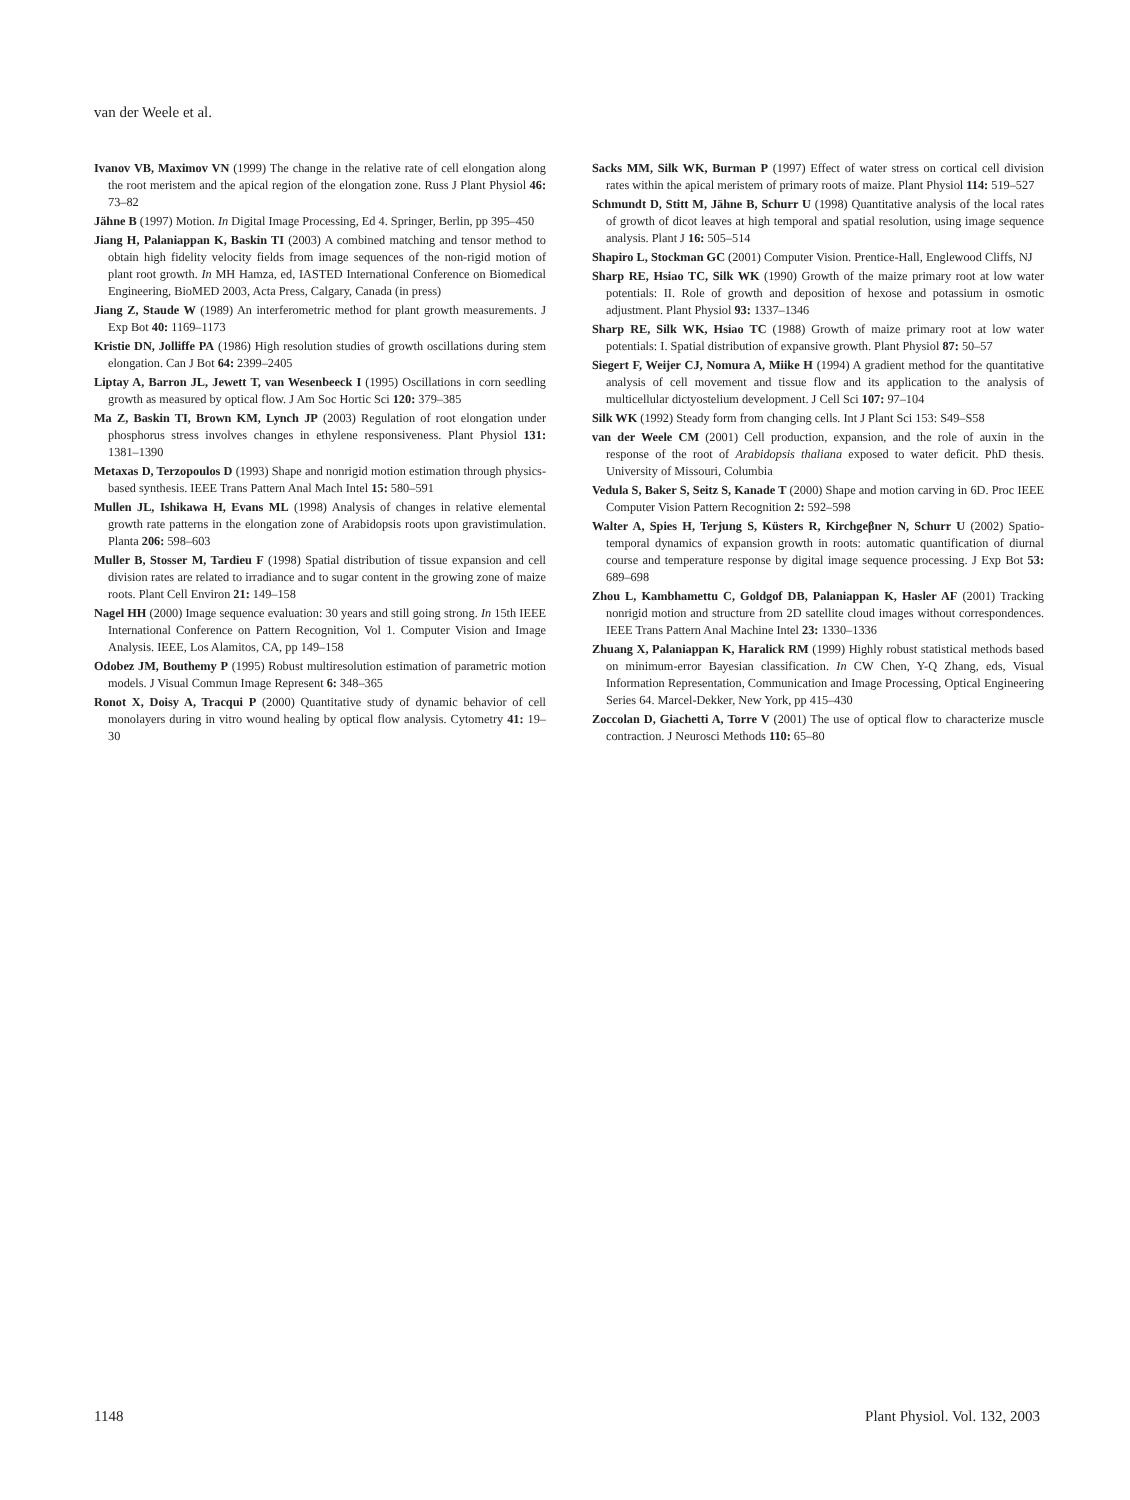van der Weele et al.
Ivanov VB, Maximov VN (1999) The change in the relative rate of cell elongation along the root meristem and the apical region of the elongation zone. Russ J Plant Physiol 46: 73–82
Jähne B (1997) Motion. In Digital Image Processing, Ed 4. Springer, Berlin, pp 395–450
Jiang H, Palaniappan K, Baskin TI (2003) A combined matching and tensor method to obtain high fidelity velocity fields from image sequences of the non-rigid motion of plant root growth. In MH Hamza, ed, IASTED International Conference on Biomedical Engineering, BioMED 2003, Acta Press, Calgary, Canada (in press)
Jiang Z, Staude W (1989) An interferometric method for plant growth measurements. J Exp Bot 40: 1169–1173
Kristie DN, Jolliffe PA (1986) High resolution studies of growth oscillations during stem elongation. Can J Bot 64: 2399–2405
Liptay A, Barron JL, Jewett T, van Wesenbeeck I (1995) Oscillations in corn seedling growth as measured by optical flow. J Am Soc Hortic Sci 120: 379–385
Ma Z, Baskin TI, Brown KM, Lynch JP (2003) Regulation of root elongation under phosphorus stress involves changes in ethylene responsiveness. Plant Physiol 131: 1381–1390
Metaxas D, Terzopoulos D (1993) Shape and nonrigid motion estimation through physics-based synthesis. IEEE Trans Pattern Anal Mach Intel 15: 580–591
Mullen JL, Ishikawa H, Evans ML (1998) Analysis of changes in relative elemental growth rate patterns in the elongation zone of Arabidopsis roots upon gravistimulation. Planta 206: 598–603
Muller B, Stosser M, Tardieu F (1998) Spatial distribution of tissue expansion and cell division rates are related to irradiance and to sugar content in the growing zone of maize roots. Plant Cell Environ 21: 149–158
Nagel HH (2000) Image sequence evaluation: 30 years and still going strong. In 15th IEEE International Conference on Pattern Recognition, Vol 1. Computer Vision and Image Analysis. IEEE, Los Alamitos, CA, pp 149–158
Odobez JM, Bouthemy P (1995) Robust multiresolution estimation of parametric motion models. J Visual Commun Image Represent 6: 348–365
Ronot X, Doisy A, Tracqui P (2000) Quantitative study of dynamic behavior of cell monolayers during in vitro wound healing by optical flow analysis. Cytometry 41: 19–30
Sacks MM, Silk WK, Burman P (1997) Effect of water stress on cortical cell division rates within the apical meristem of primary roots of maize. Plant Physiol 114: 519–527
Schmundt D, Stitt M, Jähne B, Schurr U (1998) Quantitative analysis of the local rates of growth of dicot leaves at high temporal and spatial resolution, using image sequence analysis. Plant J 16: 505–514
Shapiro L, Stockman GC (2001) Computer Vision. Prentice-Hall, Englewood Cliffs, NJ
Sharp RE, Hsiao TC, Silk WK (1990) Growth of the maize primary root at low water potentials: II. Role of growth and deposition of hexose and potassium in osmotic adjustment. Plant Physiol 93: 1337–1346
Sharp RE, Silk WK, Hsiao TC (1988) Growth of maize primary root at low water potentials: I. Spatial distribution of expansive growth. Plant Physiol 87: 50–57
Siegert F, Weijer CJ, Nomura A, Miike H (1994) A gradient method for the quantitative analysis of cell movement and tissue flow and its application to the analysis of multicellular dictyostelium development. J Cell Sci 107: 97–104
Silk WK (1992) Steady form from changing cells. Int J Plant Sci 153: S49–S58
van der Weele CM (2001) Cell production, expansion, and the role of auxin in the response of the root of Arabidopsis thaliana exposed to water deficit. PhD thesis. University of Missouri, Columbia
Vedula S, Baker S, Seitz S, Kanade T (2000) Shape and motion carving in 6D. Proc IEEE Computer Vision Pattern Recognition 2: 592–598
Walter A, Spies H, Terjung S, Küsters R, Kirchgeβner N, Schurr U (2002) Spatio-temporal dynamics of expansion growth in roots: automatic quantification of diurnal course and temperature response by digital image sequence processing. J Exp Bot 53: 689–698
Zhou L, Kambhamettu C, Goldgof DB, Palaniappan K, Hasler AF (2001) Tracking nonrigid motion and structure from 2D satellite cloud images without correspondences. IEEE Trans Pattern Anal Machine Intel 23: 1330–1336
Zhuang X, Palaniappan K, Haralick RM (1999) Highly robust statistical methods based on minimum-error Bayesian classification. In CW Chen, Y-Q Zhang, eds, Visual Information Representation, Communication and Image Processing, Optical Engineering Series 64. Marcel-Dekker, New York, pp 415–430
Zoccolan D, Giachetti A, Torre V (2001) The use of optical flow to characterize muscle contraction. J Neurosci Methods 110: 65–80
1148 Plant Physiol. Vol. 132, 2003